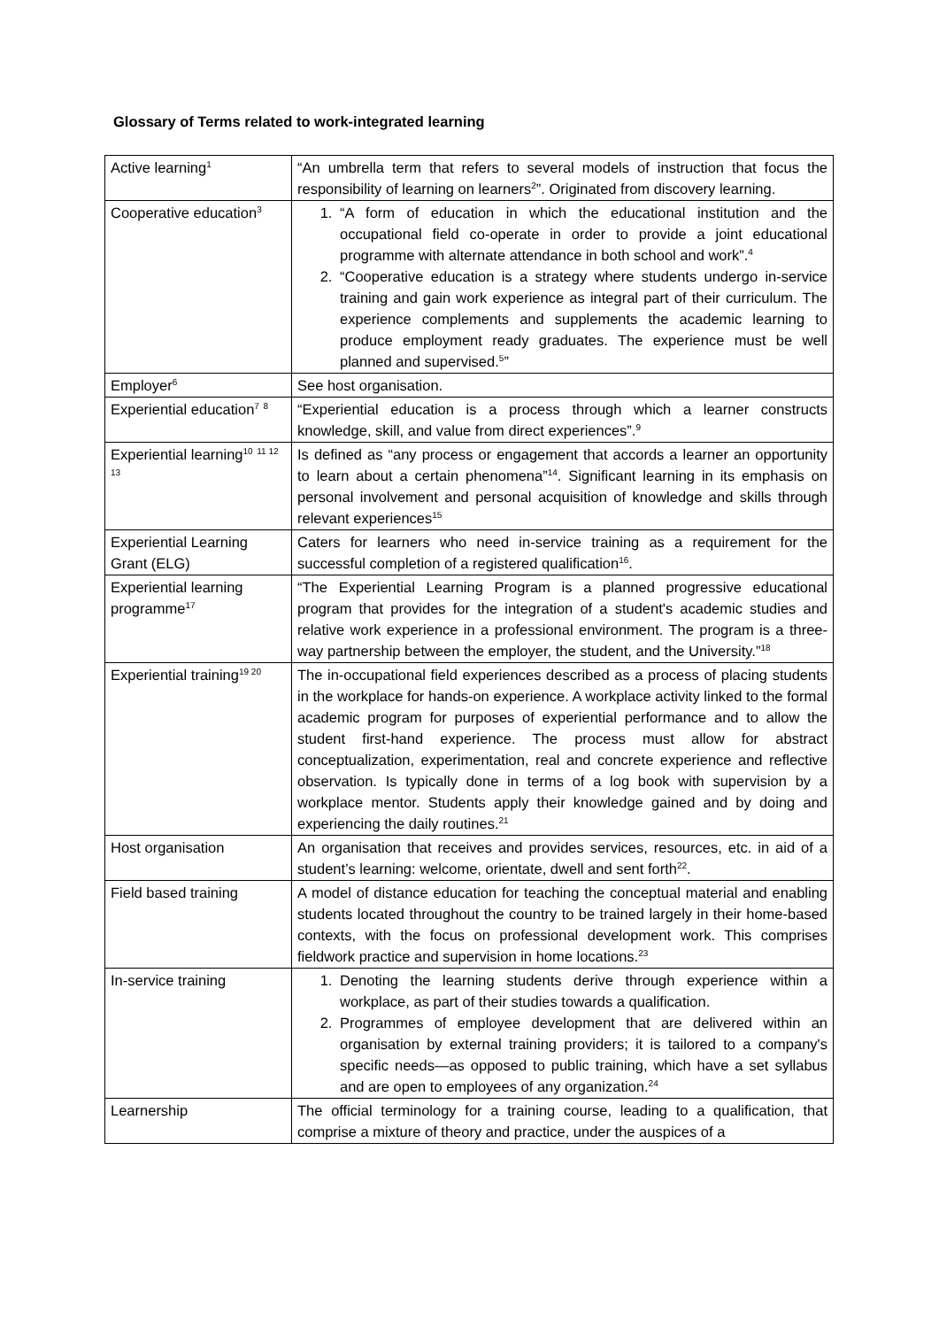Glossary of Terms related to work-integrated learning
| Active learning<sup>1</sup> | “An umbrella term that refers to several models of instruction that focus the responsibility of learning on learners<sup>2</sup>”. Originated from discovery learning. |
| Cooperative education<sup>3</sup> | 1. “A form of education in which the educational institution and the occupational field co-operate in order to provide a joint educational programme with alternate attendance in both school and work”.<sup>4</sup> 2. “Cooperative education is a strategy where students undergo in-service training and gain work experience as integral part of their curriculum. The experience complements and supplements the academic learning to produce employment ready graduates. The experience must be well planned and supervised.<sup>5</sup>” |
| Employer<sup>6</sup> | See host organisation. |
| Experiential education<sup>7</sup> <sup>8</sup> | “Experiential education is a process through which a learner constructs knowledge, skill, and value from direct experiences”.<sup>9</sup> |
| Experiential learning<sup>10</sup> <sup>11 12 13</sup> | Is defined as “any process or engagement that accords a learner an opportunity to learn about a certain phenomena”<sup>14</sup>. Significant learning in its emphasis on personal involvement and personal acquisition of knowledge and skills through relevant experiences<sup>15</sup> |
| Experiential Learning Grant (ELG) | Caters for learners who need in-service training as a requirement for the successful completion of a registered qualification<sup>16</sup>. |
| Experiential learning programme<sup>17</sup> | “The Experiential Learning Program is a planned progressive educational program that provides for the integration of a student's academic studies and relative work experience in a professional environment. The program is a three-way partnership between the employer, the student, and the University.”<sup>18</sup> |
| Experiential training<sup>19 20</sup> | The in-occupational field experiences described as a process of placing students in the workplace for hands-on experience. A workplace activity linked to the formal academic program for purposes of experiential performance and to allow the student first-hand experience. The process must allow for abstract conceptualization, experimentation, real and concrete experience and reflective observation. Is typically done in terms of a log book with supervision by a workplace mentor. Students apply their knowledge gained and by doing and experiencing the daily routines.<sup>21</sup> |
| Host organisation | An organisation that receives and provides services, resources, etc. in aid of a student’s learning: welcome, orientate, dwell and sent forth<sup>22</sup>. |
| Field based training | A model of distance education for teaching the conceptual material and enabling students located throughout the country to be trained largely in their home-based contexts, with the focus on professional development work. This comprises fieldwork practice and supervision in home locations.<sup>23</sup> |
| In-service training | 1. Denoting the learning students derive through experience within a workplace, as part of their studies towards a qualification. 2. Programmes of employee development that are delivered within an organisation by external training providers; it is tailored to a company's specific needs—as opposed to public training, which have a set syllabus and are open to employees of any organization.<sup>24</sup> |
| Learnership | The official terminology for a training course, leading to a qualification, that comprise a mixture of theory and practice, under the auspices of a |